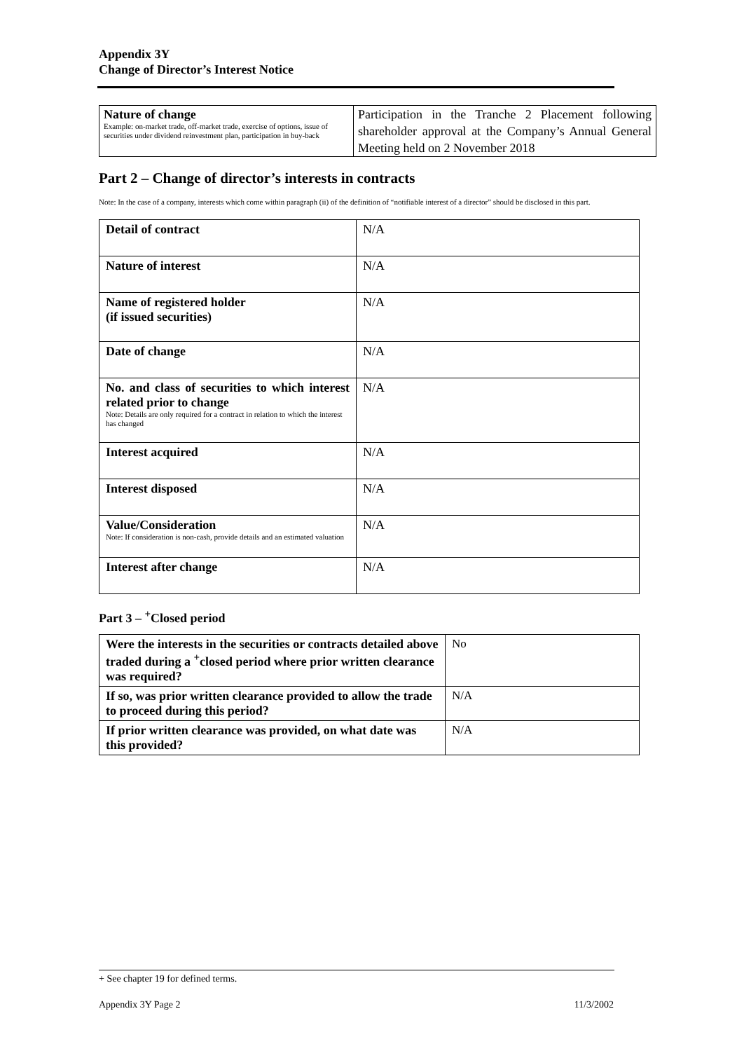Appendix 3Y
Change of Director’s Interest Notice
| Nature of change Example: on-market trade, off-market trade, exercise of options, issue of securities under dividend reinvestment plan, participation in buy-back | Participation in the Tranche 2 Placement following shareholder approval at the Company’s Annual General Meeting held on 2 November 2018 |
Part 2 – Change of director’s interests in contracts
Note: In the case of a company, interests which come within paragraph (ii) of the definition of “notifiable interest of a director” should be disclosed in this part.
| Detail of contract | N/A |
| Nature of interest | N/A |
| Name of registered holder (if issued securities) | N/A |
| Date of change | N/A |
| No. and class of securities to which interest related prior to change Note: Details are only required for a contract in relation to which the interest has changed | N/A |
| Interest acquired | N/A |
| Interest disposed | N/A |
| Value/Consideration Note: If consideration is non-cash, provide details and an estimated valuation | N/A |
| Interest after change | N/A |
Part 3 – <sup>+</sup>Closed period
| Were the interests in the securities or contracts detailed above traded during a <sup>+</sup>closed period where prior written clearance was required? | No |
| If so, was prior written clearance provided to allow the trade to proceed during this period? | N/A |
| If prior written clearance was provided, on what date was this provided? | N/A |
+ See chapter 19 for defined terms.
Appendix 3Y Page 2 11/3/2002